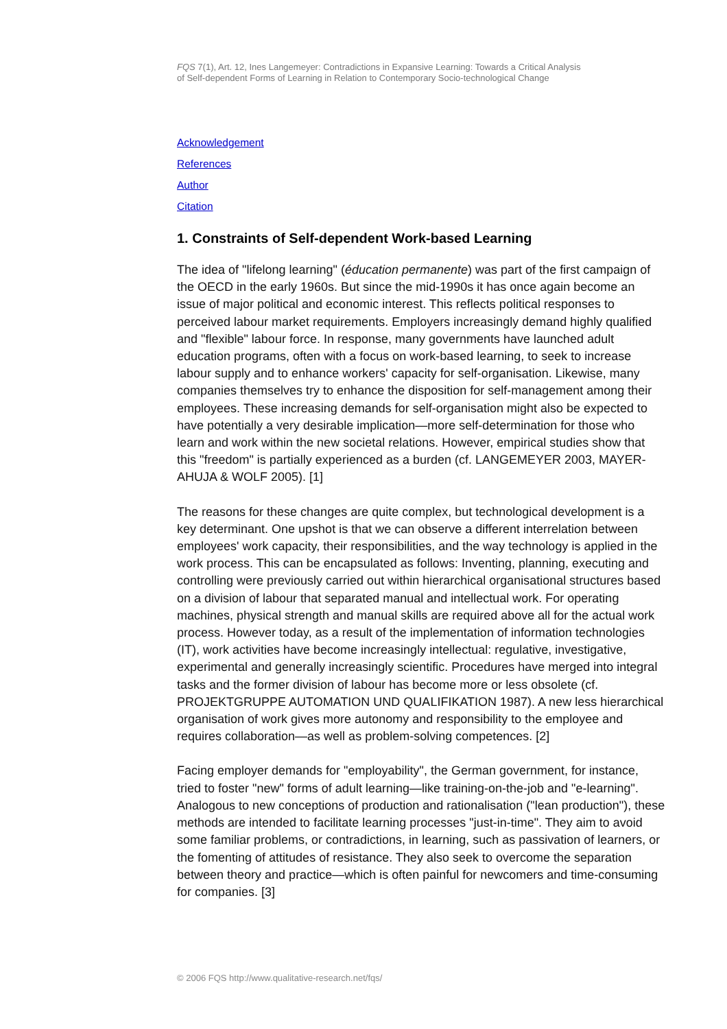FQS 7(1), Art. 12, Ines Langemeyer: Contradictions in Expansive Learning: Towards a Critical Analysis
of Self-dependent Forms of Learning in Relation to Contemporary Socio-technological Change
Acknowledgement
References
Author
Citation
1. Constraints of Self-dependent Work-based Learning
The idea of "lifelong learning" (éducation permanente) was part of the first campaign of the OECD in the early 1960s. But since the mid-1990s it has once again become an issue of major political and economic interest. This reflects political responses to perceived labour market requirements. Employers increasingly demand highly qualified and "flexible" labour force. In response, many governments have launched adult education programs, often with a focus on work-based learning, to seek to increase labour supply and to enhance workers' capacity for self-organisation. Likewise, many companies themselves try to enhance the disposition for self-management among their employees. These increasing demands for self-organisation might also be expected to have potentially a very desirable implication—more self-determination for those who learn and work within the new societal relations. However, empirical studies show that this "freedom" is partially experienced as a burden (cf. LANGEMEYER 2003, MAYER-AHUJA & WOLF 2005). [1]
The reasons for these changes are quite complex, but technological development is a key determinant. One upshot is that we can observe a different interrelation between employees' work capacity, their responsibilities, and the way technology is applied in the work process. This can be encapsulated as follows: Inventing, planning, executing and controlling were previously carried out within hierarchical organisational structures based on a division of labour that separated manual and intellectual work. For operating machines, physical strength and manual skills are required above all for the actual work process. However today, as a result of the implementation of information technologies (IT), work activities have become increasingly intellectual: regulative, investigative, experimental and generally increasingly scientific. Procedures have merged into integral tasks and the former division of labour has become more or less obsolete (cf. PROJEKTGRUPPE AUTOMATION UND QUALIFIKATION 1987). A new less hierarchical organisation of work gives more autonomy and responsibility to the employee and requires collaboration—as well as problem-solving competences. [2]
Facing employer demands for "employability", the German government, for instance, tried to foster "new" forms of adult learning—like training-on-the-job and "e-learning". Analogous to new conceptions of production and rationalisation ("lean production"), these methods are intended to facilitate learning processes "just-in-time". They aim to avoid some familiar problems, or contradictions, in learning, such as passivation of learners, or the fomenting of attitudes of resistance. They also seek to overcome the separation between theory and practice—which is often painful for newcomers and time-consuming for companies. [3]
© 2006 FQS http://www.qualitative-research.net/fqs/